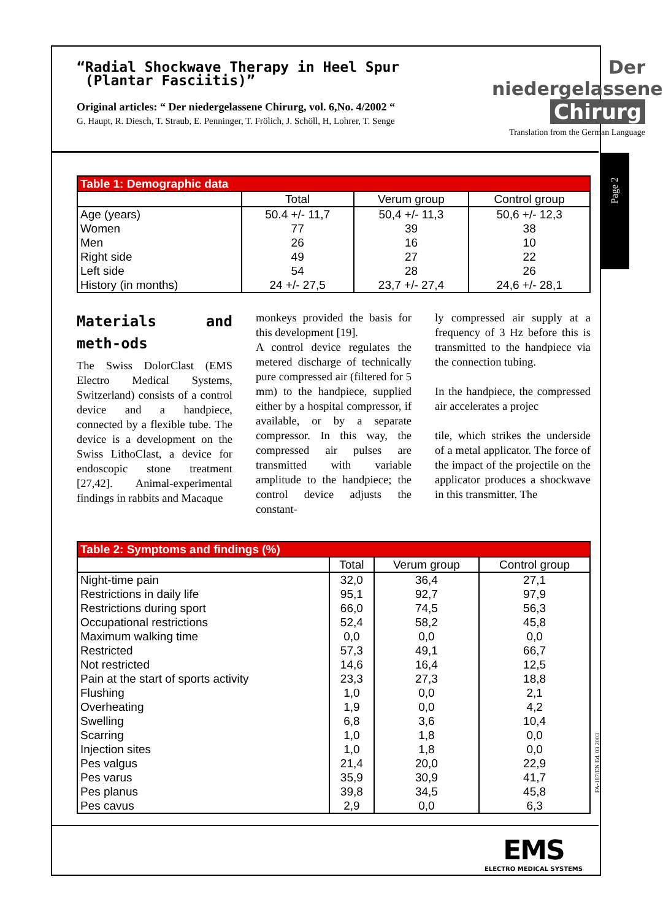Page 2
Der niedergelassene
Chirurg
Translation from the German Language
“Radial Shockwave Therapy in Heel Spur
(Plantar Fasciitis)”
Original articles: “ Der niedergelassene Chirurg, vol. 6,No. 4/2002 “
G. Haupt, R. Diesch, T. Straub, E. Penninger, T. Frölich, J. Schöll, H, Lohrer, T. Senge
| Table 1: Demographic data | | | |
| --- | --- | --- | --- |
| | Total | Verum group | Control group |
| Age (years) | 50.4 +/- 11,7 | 50,4 +/- 11,3 | 50,6 +/- 12,3 |
| Women | 77 | 39 | 38 |
| Men | 26 | 16 | 10 |
| Right side | 49 | 27 | 22 |
| Left side | 54 | 28 | 26 |
| History (in months) | 24 +/- 27,5 | 23,7 +/- 27,4 | 24,6 +/- 28,1 |
Materials and meth-ods
The Swiss DolorClast (EMS Electro Medical Systems, Switzerland) consists of a control device and a handpiece, connected by a flexible tube. The device is a development on the Swiss LithoClast, a device for endoscopic stone treatment [27,42]. Animal-experimental findings in rabbits and Macaque
monkeys provided the basis for this development [19].
A control device regulates the metered discharge of technically pure compressed air (filtered for 5 mm) to the handpiece, supplied either by a hospital compressor, if available, or by a separate compressor. In this way, the compressed air pulses are transmitted with variable amplitude to the handpiece; the control device adjusts the constant-
ly compressed air supply at a frequency of 3 Hz before this is transmitted to the handpiece via the connection tubing.
In the handpiece, the compressed air accelerates a projec
tile, which strikes the underside of a metal applicator. The force of the impact of the projectile on the applicator produces a shockwave in this transmitter. The
| Table 2: Symptoms and findings (%) | | | |
| --- | --- | --- | --- |
| | Total | Verum group | Control group |
| Night-time pain | 32,0 | 36,4 | 27,1 |
| Restrictions in daily life | 95,1 | 92,7 | 97,9 |
| Restrictions during sport | 66,0 | 74,5 | 56,3 |
| Occupational restrictions | 52,4 | 58,2 | 45,8 |
| Maximum walking time | 0,0 | 0,0 | 0,0 |
| Restricted | 57,3 | 49,1 | 66,7 |
| Not restricted | 14,6 | 16,4 | 12,5 |
| Pain at the start of sports activity | 23,3 | 27,3 | 18,8 |
| Flushing | 1,0 | 0,0 | 2,1 |
| Overheating | 1,9 | 0,0 | 4,2 |
| Swelling | 6,8 | 3,6 | 10,4 |
| Scarring | 1,0 | 1,8 | 0,0 |
| Injection sites | 1,0 | 1,8 | 0,0 |
| Pes valgus | 21,4 | 20,0 | 22,9 |
| Pes varus | 35,9 | 30,9 | 41,7 |
| Pes planus | 39,8 | 34,5 | 45,8 |
| Pes cavus | 2,9 | 0,0 | 6,3 |
FA-187/EN Ed. 03 2003
EMS
ELECTRO MEDICAL SYSTEMS